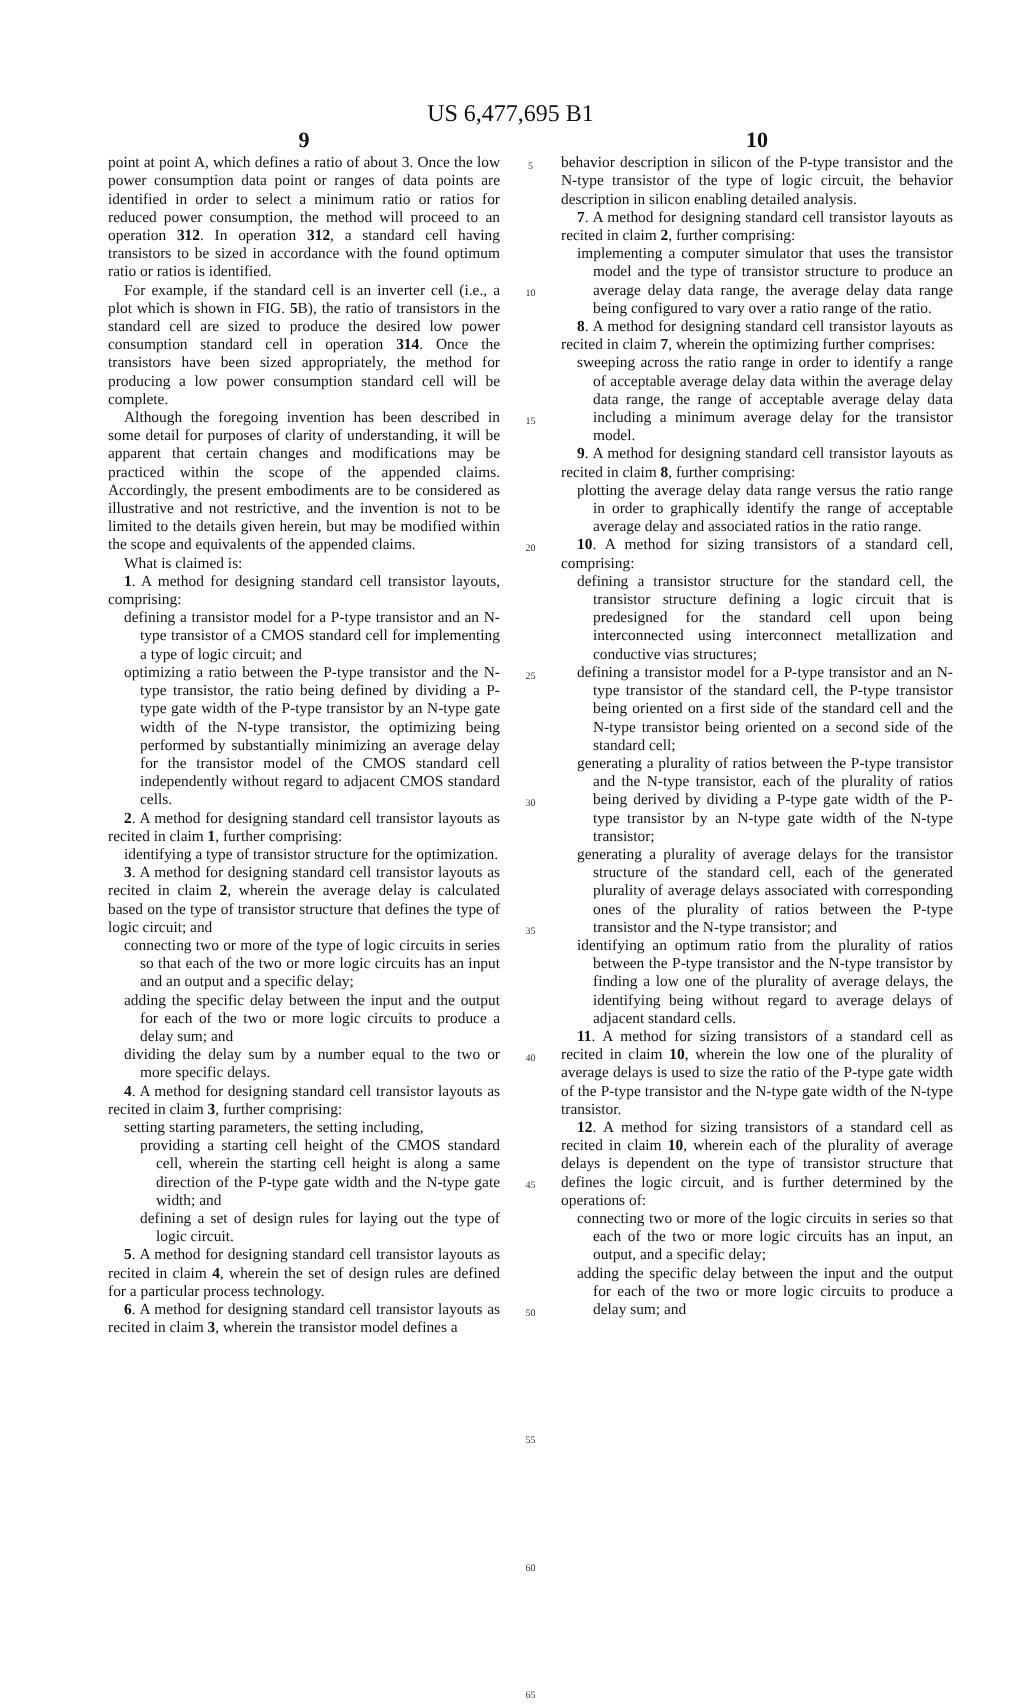US 6,477,695 B1
9
point at point A, which defines a ratio of about 3. Once the low power consumption data point or ranges of data points are identified in order to select a minimum ratio or ratios for reduced power consumption, the method will proceed to an operation 312. In operation 312, a standard cell having transistors to be sized in accordance with the found optimum ratio or ratios is identified.
For example, if the standard cell is an inverter cell (i.e., a plot which is shown in FIG. 5 B), the ratio of transistors in the standard cell are sized to produce the desired low power consumption standard cell in operation 314. Once the transistors have been sized appropriately, the method for producing a low power consumption standard cell will be complete.
Although the foregoing invention has been described in some detail for purposes of clarity of understanding, it will be apparent that certain changes and modifications may be practiced within the scope of the appended claims. Accordingly, the present embodiments are to be considered as illustrative and not restrictive, and the invention is not to be limited to the details given herein, but may be modified within the scope and equivalents of the appended claims.
What is claimed is:
1. A method for designing standard cell transistor layouts, comprising:
defining a transistor model for a P-type transistor and an N-type transistor of a CMOS standard cell for implementing a type of logic circuit; and
optimizing a ratio between the P-type transistor and the N-type transistor, the ratio being defined by dividing a P-type gate width of the P-type transistor by an N-type gate width of the N-type transistor, the optimizing being performed by substantially minimizing an average delay for the transistor model of the CMOS standard cell independently without regard to adjacent CMOS standard cells.
2. A method for designing standard cell transistor layouts as recited in claim 1, further comprising:
identifying a type of transistor structure for the optimization.
3. A method for designing standard cell transistor layouts as recited in claim 2, wherein the average delay is calculated based on the type of transistor structure that defines the type of logic circuit; and
connecting two or more of the type of logic circuits in series so that each of the two or more logic circuits has an input and an output and a specific delay;
adding the specific delay between the input and the output for each of the two or more logic circuits to produce a delay sum; and
dividing the delay sum by a number equal to the two or more specific delays.
4. A method for designing standard cell transistor layouts as recited in claim 3, further comprising:
setting starting parameters, the setting including,
providing a starting cell height of the CMOS standard cell, wherein the starting cell height is along a same direction of the P-type gate width and the N-type gate width; and
defining a set of design rules for laying out the type of logic circuit.
5. A method for designing standard cell transistor layouts as recited in claim 4, wherein the set of design rules are defined for a particular process technology.
6. A method for designing standard cell transistor layouts as recited in claim 3, wherein the transistor model defines a
5
10
15
20
25
30
35
40
45
50
55
60
65
10
behavior description in silicon of the P-type transistor and the N-type transistor of the type of logic circuit, the behavior description in silicon enabling detailed analysis.
7. A method for designing standard cell transistor layouts as recited in claim 2, further comprising:
implementing a computer simulator that uses the transistor model and the type of transistor structure to produce an average delay data range, the average delay data range being configured to vary over a ratio range of the ratio.
8. A method for designing standard cell transistor layouts as recited in claim 7, wherein the optimizing further comprises:
sweeping across the ratio range in order to identify a range of acceptable average delay data within the average delay data range, the range of acceptable average delay data including a minimum average delay for the transistor model.
9. A method for designing standard cell transistor layouts as recited in claim 8, further comprising:
plotting the average delay data range versus the ratio range in order to graphically identify the range of acceptable average delay and associated ratios in the ratio range.
10. A method for sizing transistors of a standard cell, comprising:
defining a transistor structure for the standard cell, the transistor structure defining a logic circuit that is predesigned for the standard cell upon being interconnected using interconnect metallization and conductive vias structures;
defining a transistor model for a P-type transistor and an N-type transistor of the standard cell, the P-type transistor being oriented on a first side of the standard cell and the N-type transistor being oriented on a second side of the standard cell;
generating a plurality of ratios between the P-type transistor and the N-type transistor, each of the plurality of ratios being derived by dividing a P-type gate width of the P-type transistor by an N-type gate width of the N-type transistor;
generating a plurality of average delays for the transistor structure of the standard cell, each of the generated plurality of average delays associated with corresponding ones of the plurality of ratios between the P-type transistor and the N-type transistor; and
identifying an optimum ratio from the plurality of ratios between the P-type transistor and the N-type transistor by finding a low one of the plurality of average delays, the identifying being without regard to average delays of adjacent standard cells.
11. A method for sizing transistors of a standard cell as recited in claim 10, wherein the low one of the plurality of average delays is used to size the ratio of the P-type gate width of the P-type transistor and the N-type gate width of the N-type transistor.
12. A method for sizing transistors of a standard cell as recited in claim 10, wherein each of the plurality of average delays is dependent on the type of transistor structure that defines the logic circuit, and is further determined by the operations of:
connecting two or more of the logic circuits in series so that each of the two or more logic circuits has an input, an output, and a specific delay;
adding the specific delay between the input and the output for each of the two or more logic circuits to produce a delay sum; and